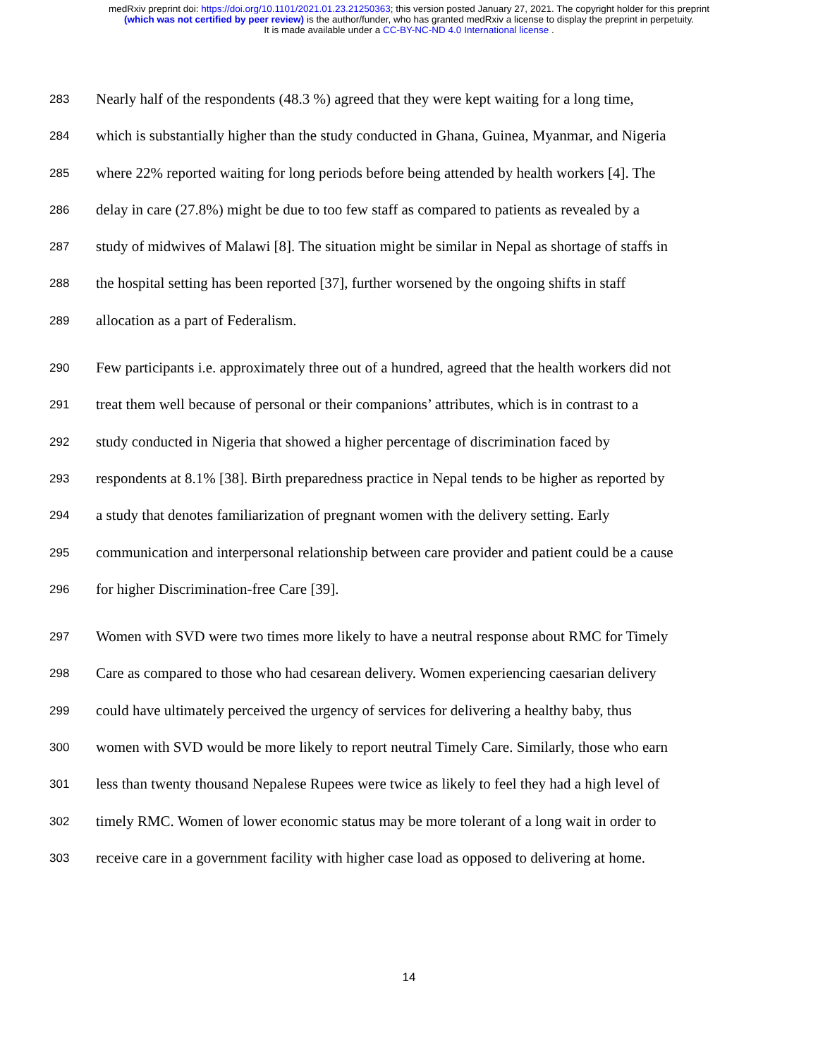medRxiv preprint doi: https://doi.org/10.1101/2021.01.23.21250363; this version posted January 27, 2021. The copyright holder for this preprint
(which was not certified by peer review) is the author/funder, who has granted medRxiv a license to display the preprint in perpetuity.
It is made available under a CC-BY-NC-ND 4.0 International license .
283 Nearly half of the respondents (48.3 %) agreed that they were kept waiting for a long time,
284 which is substantially higher than the study conducted in Ghana, Guinea, Myanmar, and Nigeria
285 where 22% reported waiting for long periods before being attended by health workers [4]. The
286 delay in care (27.8%) might be due to too few staff as compared to patients as revealed by a
287 study of midwives of Malawi [8]. The situation might be similar in Nepal as shortage of staffs in
288 the hospital setting has been reported [37], further worsened by the ongoing shifts in staff
289 allocation as a part of Federalism.
290 Few participants i.e. approximately three out of a hundred, agreed that the health workers did not
291 treat them well because of personal or their companions’ attributes, which is in contrast to a
292 study conducted in Nigeria that showed a higher percentage of discrimination faced by
293 respondents at 8.1% [38]. Birth preparedness practice in Nepal tends to be higher as reported by
294 a study that denotes familiarization of pregnant women with the delivery setting. Early
295 communication and interpersonal relationship between care provider and patient could be a cause
296 for higher Discrimination-free Care [39].
297 Women with SVD were two times more likely to have a neutral response about RMC for Timely
298 Care as compared to those who had cesarean delivery. Women experiencing caesarian delivery
299 could have ultimately perceived the urgency of services for delivering a healthy baby, thus
300 women with SVD would be more likely to report neutral Timely Care. Similarly, those who earn
301 less than twenty thousand Nepalese Rupees were twice as likely to feel they had a high level of
302 timely RMC. Women of lower economic status may be more tolerant of a long wait in order to
303 receive care in a government facility with higher case load as opposed to delivering at home.
14